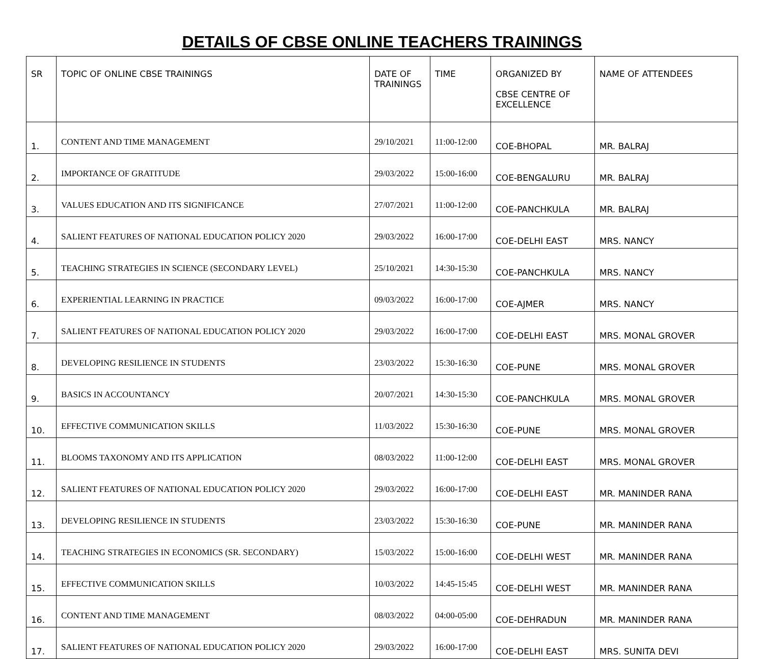DETAILS OF CBSE ONLINE TEACHERS TRAININGS
| SR | TOPIC OF ONLINE CBSE TRAININGS | DATE OF TRAININGS | TIME | ORGANIZED BY CBSE CENTRE OF EXCELLENCE | NAME OF ATTENDEES |
| --- | --- | --- | --- | --- | --- |
| 1. | CONTENT AND TIME MANAGEMENT | 29/10/2021 | 11:00-12:00 | COE-BHOPAL | MR. BALRAJ |
| 2. | IMPORTANCE OF GRATITUDE | 29/03/2022 | 15:00-16:00 | COE-BENGALURU | MR. BALRAJ |
| 3. | VALUES EDUCATION AND ITS SIGNIFICANCE | 27/07/2021 | 11:00-12:00 | COE-PANCHKULA | MR. BALRAJ |
| 4. | SALIENT FEATURES OF NATIONAL EDUCATION POLICY 2020 | 29/03/2022 | 16:00-17:00 | COE-DELHI EAST | MRS. NANCY |
| 5. | TEACHING STRATEGIES IN SCIENCE (SECONDARY LEVEL) | 25/10/2021 | 14:30-15:30 | COE-PANCHKULA | MRS. NANCY |
| 6. | EXPERIENTIAL LEARNING IN PRACTICE | 09/03/2022 | 16:00-17:00 | COE-AJMER | MRS. NANCY |
| 7. | SALIENT FEATURES OF NATIONAL EDUCATION POLICY 2020 | 29/03/2022 | 16:00-17:00 | COE-DELHI EAST | MRS. MONAL GROVER |
| 8. | DEVELOPING RESILIENCE IN STUDENTS | 23/03/2022 | 15:30-16:30 | COE-PUNE | MRS. MONAL GROVER |
| 9. | BASICS IN ACCOUNTANCY | 20/07/2021 | 14:30-15:30 | COE-PANCHKULA | MRS. MONAL GROVER |
| 10. | EFFECTIVE COMMUNICATION SKILLS | 11/03/2022 | 15:30-16:30 | COE-PUNE | MRS. MONAL GROVER |
| 11. | BLOOMS TAXONOMY AND ITS APPLICATION | 08/03/2022 | 11:00-12:00 | COE-DELHI EAST | MRS. MONAL GROVER |
| 12. | SALIENT FEATURES OF NATIONAL EDUCATION POLICY 2020 | 29/03/2022 | 16:00-17:00 | COE-DELHI EAST | MR. MANINDER RANA |
| 13. | DEVELOPING RESILIENCE IN STUDENTS | 23/03/2022 | 15:30-16:30 | COE-PUNE | MR. MANINDER RANA |
| 14. | TEACHING STRATEGIES IN ECONOMICS (SR. SECONDARY) | 15/03/2022 | 15:00-16:00 | COE-DELHI WEST | MR. MANINDER RANA |
| 15. | EFFECTIVE COMMUNICATION SKILLS | 10/03/2022 | 14:45-15:45 | COE-DELHI WEST | MR. MANINDER RANA |
| 16. | CONTENT AND TIME MANAGEMENT | 08/03/2022 | 04:00-05:00 | COE-DEHRADUN | MR. MANINDER RANA |
| 17. | SALIENT FEATURES OF NATIONAL EDUCATION POLICY 2020 | 29/03/2022 | 16:00-17:00 | COE-DELHI EAST | MRS. SUNITA DEVI |